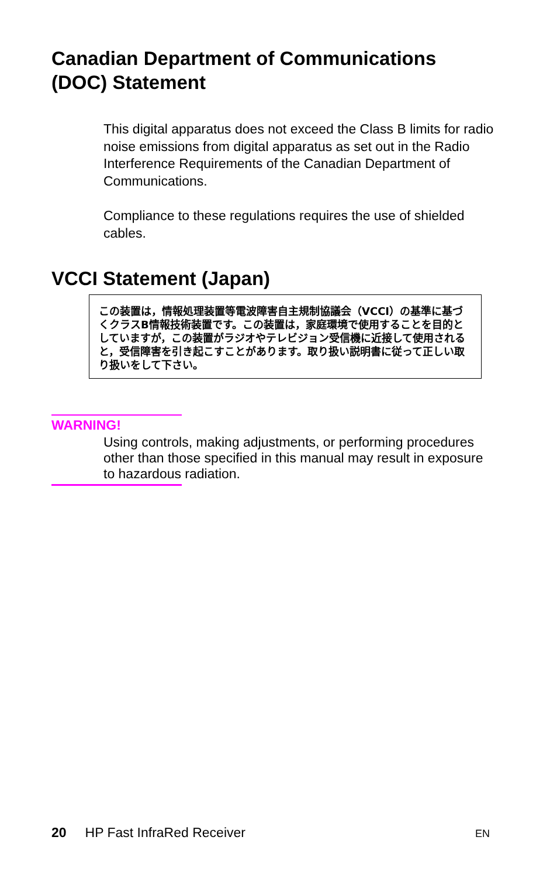Canadian Department of Communications
(DOC) Statement
This digital apparatus does not exceed the Class B limits for radio noise emissions from digital apparatus as set out in the Radio Interference Requirements of the Canadian Department of Communications.
Compliance to these regulations requires the use of shielded cables.
VCCI Statement (Japan)
この装置は，情報処理装置等電波障害自主規制協議会（VCCI）の基準に基づくクラスB情報技術装置です。この装置は，家庭環境で使用することを目的としていますが，この装置がラジオやテレビジョン受信機に近接して使用されると，受信障害を引き起こすことがあります。取り扱い説明書に従って正しい取り扱いをして下さい。
WARNING!
Using controls, making adjustments, or performing procedures other than those specified in this manual may result in exposure to hazardous radiation.
20 HP Fast InfraRed Receiver
EN